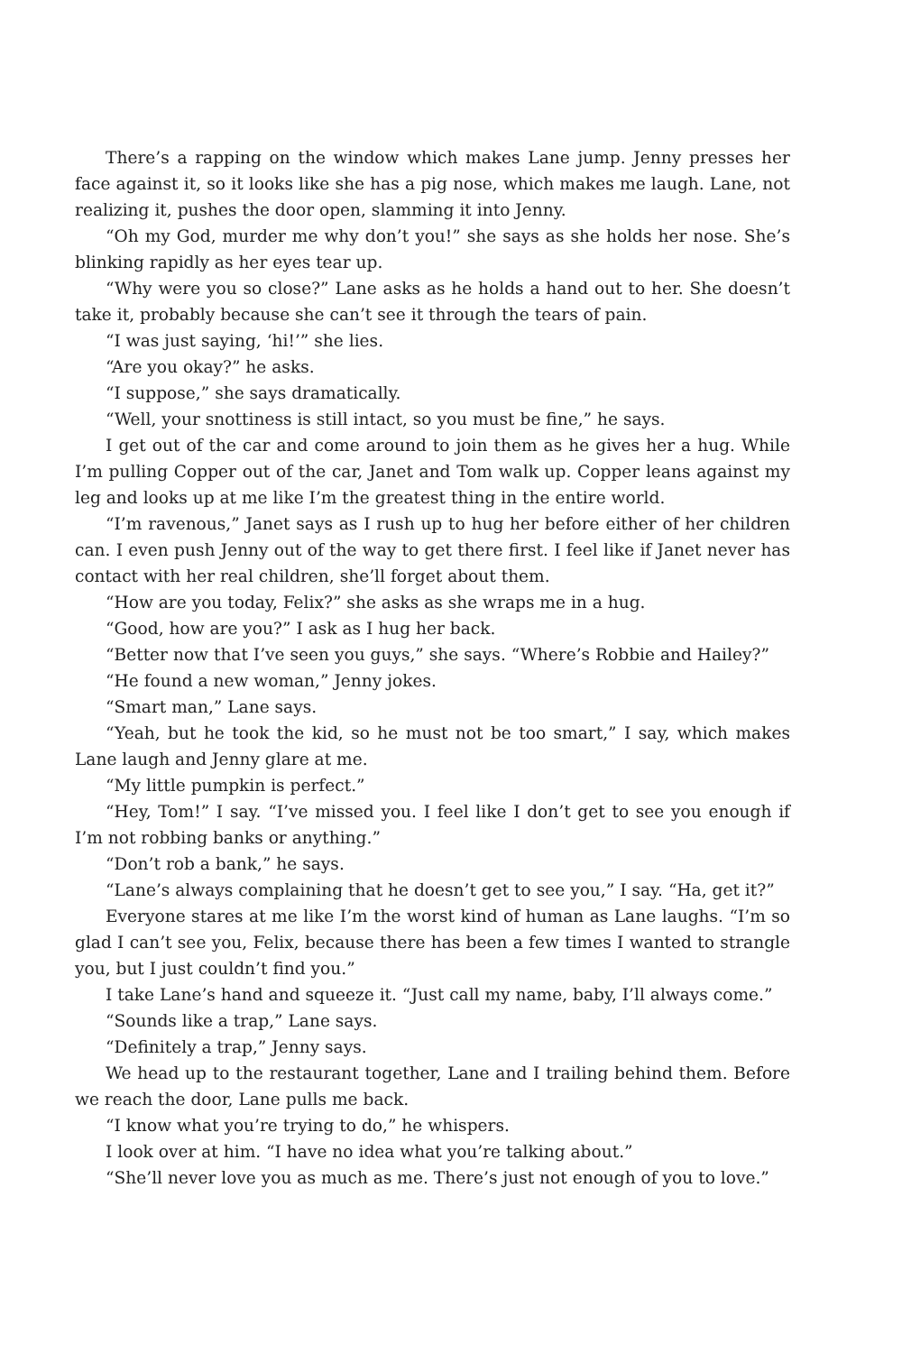There’s a rapping on the window which makes Lane jump. Jenny presses her face against it, so it looks like she has a pig nose, which makes me laugh. Lane, not realizing it, pushes the door open, slamming it into Jenny.
“Oh my God, murder me why don’t you!” she says as she holds her nose. She’s blinking rapidly as her eyes tear up.
“Why were you so close?” Lane asks as he holds a hand out to her. She doesn’t take it, probably because she can’t see it through the tears of pain.
“I was just saying, ‘hi!’” she lies.
“Are you okay?” he asks.
“I suppose,” she says dramatically.
“Well, your snottiness is still intact, so you must be fine,” he says.
I get out of the car and come around to join them as he gives her a hug. While I’m pulling Copper out of the car, Janet and Tom walk up. Copper leans against my leg and looks up at me like I’m the greatest thing in the entire world.
“I’m ravenous,” Janet says as I rush up to hug her before either of her children can. I even push Jenny out of the way to get there first. I feel like if Janet never has contact with her real children, she’ll forget about them.
“How are you today, Felix?” she asks as she wraps me in a hug.
“Good, how are you?” I ask as I hug her back.
“Better now that I’ve seen you guys,” she says. “Where’s Robbie and Hailey?”
“He found a new woman,” Jenny jokes.
“Smart man,” Lane says.
“Yeah, but he took the kid, so he must not be too smart,” I say, which makes Lane laugh and Jenny glare at me.
“My little pumpkin is perfect.”
“Hey, Tom!” I say. “I’ve missed you. I feel like I don’t get to see you enough if I’m not robbing banks or anything.”
“Don’t rob a bank,” he says.
“Lane’s always complaining that he doesn’t get to see you,” I say. “Ha, get it?”
Everyone stares at me like I’m the worst kind of human as Lane laughs. “I’m so glad I can’t see you, Felix, because there has been a few times I wanted to strangle you, but I just couldn’t find you.”
I take Lane’s hand and squeeze it. “Just call my name, baby, I’ll always come.”
“Sounds like a trap,” Lane says.
“Definitely a trap,” Jenny says.
We head up to the restaurant together, Lane and I trailing behind them. Before we reach the door, Lane pulls me back.
“I know what you’re trying to do,” he whispers.
I look over at him. “I have no idea what you’re talking about.”
“She’ll never love you as much as me. There’s just not enough of you to love.”